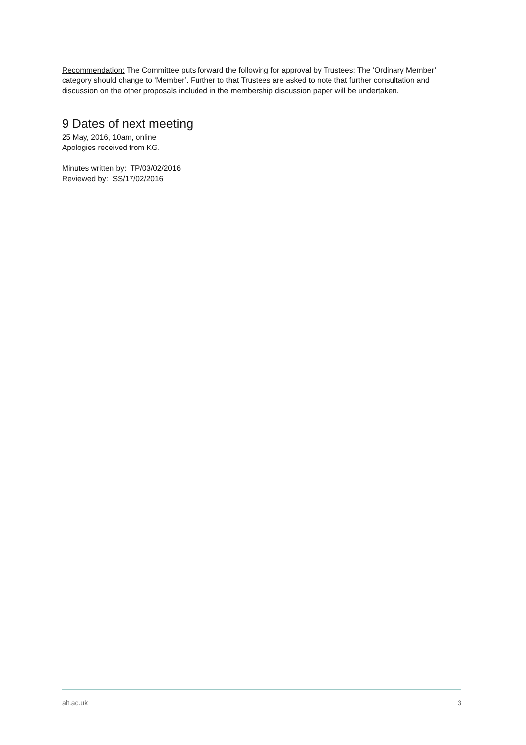Recommendation: The Committee puts forward the following for approval by Trustees: The ‘Ordinary Member’ category should change to ‘Member’. Further to that Trustees are asked to note that further consultation and discussion on the other proposals included in the membership discussion paper will be undertaken.
9 Dates of next meeting
25 May, 2016, 10am, online
Apologies received from KG.
Minutes written by: TP/03/02/2016
Reviewed by: SS/17/02/2016
alt.ac.uk 3